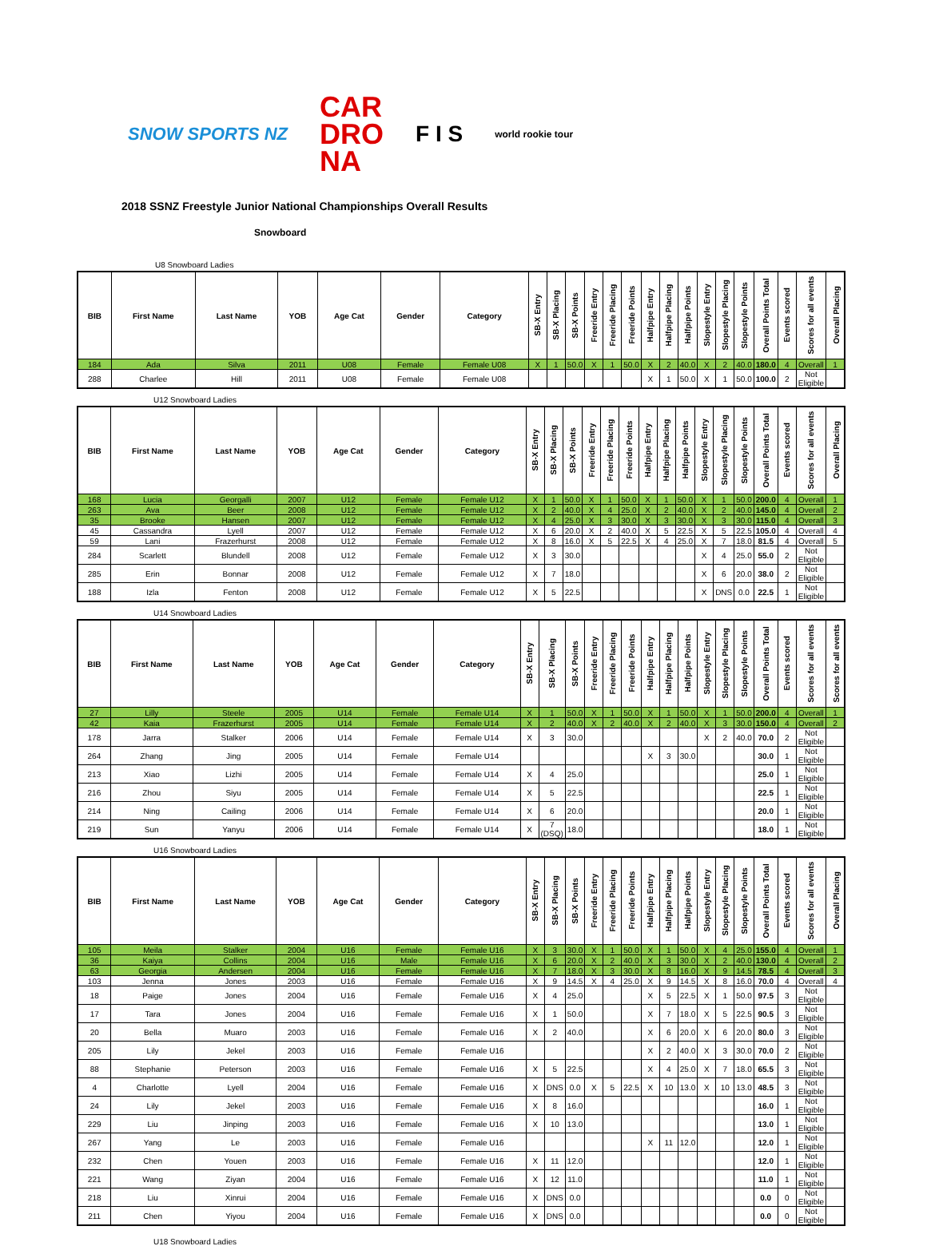SNOW SPORTS NZ
CAR
DRO
NA
F I S
world rookie tour
2018 SSNZ Freestyle Junior National Championships Overall Results
Snowboard
U8 Snowboard Ladies
| BIB | First Name | Last Name | YOB | Age Cat | Gender | Category | SB-X Entry | SB-X Placing | SB-X Points | Freeride Entry | Freeride Placing | Freeride Points | Halfpipe Entry | Halfpipe Placing | Halfpipe Points | Slopestyle Entry | Slopestyle Placing | Slopestyle Points | Overall Points Total | Events scored | Scores for all events | Overall Placing |
| --- | --- | --- | --- | --- | --- | --- | --- | --- | --- | --- | --- | --- | --- | --- | --- | --- | --- | --- | --- | --- | --- | --- |
| 184 | Ada | Silva | 2011 | U08 | Female | Female U08 | X | 1 | 50.0 | X | 1 | 50.0 | X | 2 | 40.0 | X | 2 | 40.0 | 180.0 | 4 | Overall | 1 |
| 288 | Charlee | Hill | 2011 | U08 | Female | Female U08 | | | | | | | X | 1 | 50.0 | X | 1 | 50.0 | 100.0 | 2 | Not Eligible | |
U12 Snowboard Ladies
| BIB | First Name | Last Name | YOB | Age Cat | Gender | Category | SB-X Entry | SB-X Placing | SB-X Points | Freeride Entry | Freeride Placing | Freeride Points | Halfpipe Entry | Halfpipe Placing | Halfpipe Points | Slopestyle Entry | Slopestyle Placing | Slopestyle Points | Overall Points Total | Events scored | Scores for all events | Overall Placing |
| --- | --- | --- | --- | --- | --- | --- | --- | --- | --- | --- | --- | --- | --- | --- | --- | --- | --- | --- | --- | --- | --- | --- |
| 168 | Lucia | Georgalli | 2007 | U12 | Female | Female U12 | X | 1 | 50.0 | X | 1 | 50.0 | X | 1 | 50.0 | X | 1 | 50.0 | 200.0 | 4 | Overall | 1 |
| 263 | Ava | Beer | 2008 | U12 | Female | Female U12 | X | 2 | 40.0 | X | 4 | 25.0 | X | 2 | 40.0 | X | 2 | 40.0 | 145.0 | 4 | Overall | 2 |
| 35 | Brooke | Hansen | 2007 | U12 | Female | Female U12 | X | 4 | 25.0 | X | 3 | 30.0 | X | 3 | 30.0 | X | 3 | 30.0 | 115.0 | 4 | Overall | 3 |
| 45 | Cassandra | Lyell | 2007 | U12 | Female | Female U12 | X | 6 | 20.0 | X | 2 | 40.0 | X | 5 | 22.5 | X | 5 | 22.5 | 105.0 | 4 | Overall | 4 |
| 59 | Lani | Frazerhurst | 2008 | U12 | Female | Female U12 | X | 8 | 16.0 | X | 5 | 22.5 | X | 4 | 25.0 | X | 7 | 18.0 | 81.5 | 4 | Overall | 5 |
| 284 | Scarlett | Blundell | 2008 | U12 | Female | Female U12 | X | 3 | 30.0 | | | | | | | X | 4 | 25.0 | 55.0 | 2 | Not Eligible | |
| 285 | Erin | Bonnar | 2008 | U12 | Female | Female U12 | X | 7 | 18.0 | | | | | | | X | 6 | 20.0 | 38.0 | 2 | Not Eligible | |
| 188 | Izla | Fenton | 2008 | U12 | Female | Female U12 | X | 5 | 22.5 | | | | | | | X | DNS | 0.0 | 22.5 | 1 | Not Eligible | |
U14 Snowboard Ladies
| BIB | First Name | Last Name | YOB | Age Cat | Gender | Category | SB-X Entry | SB-X Placing | SB-X Points | Freeride Entry | Freeride Placing | Freeride Points | Halfpipe Entry | Halfpipe Placing | Halfpipe Points | Slopestyle Entry | Slopestyle Placing | Slopestyle Points | Overall Points Total | Events scored | Scores for all events | Scores for all events |
| --- | --- | --- | --- | --- | --- | --- | --- | --- | --- | --- | --- | --- | --- | --- | --- | --- | --- | --- | --- | --- | --- | --- |
| 27 | Lilly | Steele | 2005 | U14 | Female | Female U14 | X | 1 | 50.0 | X | 1 | 50.0 | X | 1 | 50.0 | X | 1 | 50.0 | 200.0 | 4 | Overall | 1 |
| 42 | Kaia | Frazerhurst | 2005 | U14 | Female | Female U14 | X | 2 | 40.0 | X | 2 | 40.0 | X | 2 | 40.0 | X | 3 | 30.0 | 150.0 | 4 | Overall | 2 |
| 178 | Jarra | Stalker | 2006 | U14 | Female | Female U14 | X | 3 | 30.0 | | | | | | | X | 2 | 40.0 | 70.0 | 2 | Not Eligible | |
| 264 | Zhang | Jing | 2005 | U14 | Female | Female U14 | | | | | | | X | 3 | 30.0 | | | | 30.0 | 1 | Not Eligible | |
| 213 | Xiao | Lizhi | 2005 | U14 | Female | Female U14 | X | 4 | 25.0 | | | | | | | | | | 25.0 | 1 | Not Eligible | |
| 216 | Zhou | Siyu | 2005 | U14 | Female | Female U14 | X | 5 | 22.5 | | | | | | | | | | 22.5 | 1 | Not Eligible | |
| 214 | Ning | Cailing | 2006 | U14 | Female | Female U14 | X | 6 | 20.0 | | | | | | | | | | 20.0 | 1 | Not Eligible | |
| 219 | Sun | Yanyu | 2006 | U14 | Female | Female U14 | X | 7 (DSQ) | 18.0 | | | | | | | | | | 18.0 | 1 | Not Eligible | |
U16 Snowboard Ladies
| BIB | First Name | Last Name | YOB | Age Cat | Gender | Category | SB-X Entry | SB-X Placing | SB-X Points | Freeride Entry | Freeride Placing | Freeride Points | Halfpipe Entry | Halfpipe Placing | Halfpipe Points | Slopestyle Entry | Slopestyle Placing | Slopestyle Points | Overall Points Total | Events scored | Scores for all events | Overall Placing |
| --- | --- | --- | --- | --- | --- | --- | --- | --- | --- | --- | --- | --- | --- | --- | --- | --- | --- | --- | --- | --- | --- | --- |
| 105 | Meila | Stalker | 2004 | U16 | Female | Female U16 | X | 3 | 30.0 | X | 1 | 50.0 | X | 1 | 50.0 | X | 4 | 25.0 | 155.0 | 4 | Overall | 1 |
| 36 | Kaiya | Collins | 2004 | U16 | Male | Female U16 | X | 6 | 20.0 | X | 2 | 40.0 | X | 3 | 30.0 | X | 2 | 40.0 | 130.0 | 4 | Overall | 2 |
| 63 | Georgia | Andersen | 2004 | U16 | Female | Female U16 | X | 7 | 18.0 | X | 3 | 30.0 | X | 8 | 16.0 | X | 9 | 14.5 | 78.5 | 4 | Overall | 3 |
| 103 | Jenna | Jones | 2003 | U16 | Female | Female U16 | X | 9 | 14.5 | X | 4 | 25.0 | X | 9 | 14.5 | X | 8 | 16.0 | 70.0 | 4 | Overall | 4 |
| 18 | Paige | Jones | 2004 | U16 | Female | Female U16 | X | 4 | 25.0 | | | | X | 5 | 22.5 | X | 1 | 50.0 | 97.5 | 3 | Not Eligible | |
| 17 | Tara | Jones | 2004 | U16 | Female | Female U16 | X | 1 | 50.0 | | | | X | 7 | 18.0 | X | 5 | 22.5 | 90.5 | 3 | Not Eligible | |
| 20 | Bella | Muaro | 2003 | U16 | Female | Female U16 | X | 2 | 40.0 | | | | X | 6 | 20.0 | X | 6 | 20.0 | 80.0 | 3 | Not Eligible | |
| 205 | Lily | Jekel | 2003 | U16 | Female | Female U16 | | | | | | | X | 2 | 40.0 | X | 3 | 30.0 | 70.0 | 2 | Not Eligible | |
| 88 | Stephanie | Peterson | 2003 | U16 | Female | Female U16 | X | 5 | 22.5 | | | | X | 4 | 25.0 | X | 7 | 18.0 | 65.5 | 3 | Not Eligible | |
| 4 | Charlotte | Lyell | 2004 | U16 | Female | Female U16 | X | DNS | 0.0 | X | 5 | 22.5 | X | 10 | 13.0 | X | 10 | 13.0 | 48.5 | 3 | Not Eligible | |
| 24 | Lily | Jekel | 2003 | U16 | Female | Female U16 | X | 8 | 16.0 | | | | | | | | | | 16.0 | 1 | Not Eligible | |
| 229 | Liu | Jinping | 2003 | U16 | Female | Female U16 | X | 10 | 13.0 | | | | | | | | | | 13.0 | 1 | Not Eligible | |
| 267 | Yang | Le | 2003 | U16 | Female | Female U16 | | | | | | | X | 11 | 12.0 | | | | 12.0 | 1 | Not Eligible | |
| 232 | Chen | Youen | 2003 | U16 | Female | Female U16 | X | 11 | 12.0 | | | | | | | | | | 12.0 | 1 | Not Eligible | |
| 221 | Wang | Ziyan | 2004 | U16 | Female | Female U16 | X | 12 | 11.0 | | | | | | | | | | 11.0 | 1 | Not Eligible | |
| 218 | Liu | Xinrui | 2004 | U16 | Female | Female U16 | X | DNS | 0.0 | | | | | | | | | | 0.0 | 0 | Not Eligible | |
| 211 | Chen | Yiyou | 2004 | U16 | Female | Female U16 | X | DNS | 0.0 | | | | | | | | | | 0.0 | 0 | Not Eligible | |
U18 Snowboard Ladies